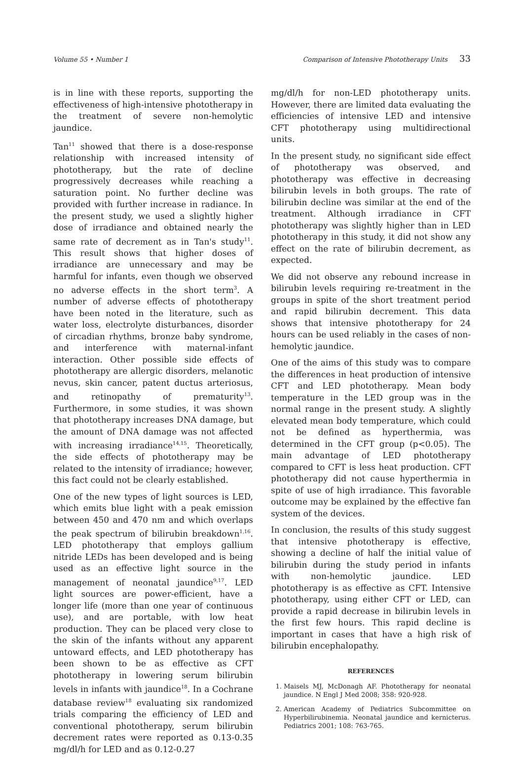Volume 55 • Number 1 Comparison of Intensive Phototherapy Units 33
is in line with these reports, supporting the effectiveness of high-intensive phototherapy in the treatment of severe non-hemolytic jaundice.
Tan<sup>11</sup> showed that there is a dose-response relationship with increased intensity of phototherapy, but the rate of decline progressively decreases while reaching a saturation point. No further decline was provided with further increase in radiance. In the present study, we used a slightly higher dose of irradiance and obtained nearly the same rate of decrement as in Tan's study<sup>11</sup>. This result shows that higher doses of irradiance are unnecessary and may be harmful for infants, even though we observed no adverse effects in the short term<sup>3</sup>. A number of adverse effects of phototherapy have been noted in the literature, such as water loss, electrolyte disturbances, disorder of circadian rhythms, bronze baby syndrome, and interference with maternal-infant interaction. Other possible side effects of phototherapy are allergic disorders, melanotic nevus, skin cancer, patent ductus arteriosus, and retinopathy of prematurity<sup>13</sup>. Furthermore, in some studies, it was shown that phototherapy increases DNA damage, but the amount of DNA damage was not affected with increasing irradiance<sup>14,15</sup>. Theoretically, the side effects of phototherapy may be related to the intensity of irradiance; however, this fact could not be clearly established.
One of the new types of light sources is LED, which emits blue light with a peak emission between 450 and 470 nm and which overlaps the peak spectrum of bilirubin breakdown<sup>1,16</sup>. LED phototherapy that employs gallium nitride LEDs has been developed and is being used as an effective light source in the management of neonatal jaundice<sup>9,17</sup>. LED light sources are power-efficient, have a longer life (more than one year of continuous use), and are portable, with low heat production. They can be placed very close to the skin of the infants without any apparent untoward effects, and LED phototherapy has been shown to be as effective as CFT phototherapy in lowering serum bilirubin levels in infants with jaundice<sup>18</sup>. In a Cochrane database review<sup>18</sup> evaluating six randomized trials comparing the efficiency of LED and conventional phototherapy, serum bilirubin decrement rates were reported as 0.13-0.35 mg/dl/h for LED and as 0.12-0.27
mg/dl/h for non-LED phototherapy units. However, there are limited data evaluating the efficiencies of intensive LED and intensive CFT phototherapy using multidirectional units.
In the present study, no significant side effect of phototherapy was observed, and phototherapy was effective in decreasing bilirubin levels in both groups. The rate of bilirubin decline was similar at the end of the treatment. Although irradiance in CFT phototherapy was slightly higher than in LED phototherapy in this study, it did not show any effect on the rate of bilirubin decrement, as expected.
We did not observe any rebound increase in bilirubin levels requiring re-treatment in the groups in spite of the short treatment period and rapid bilirubin decrement. This data shows that intensive phototherapy for 24 hours can be used reliably in the cases of non-hemolytic jaundice.
One of the aims of this study was to compare the differences in heat production of intensive CFT and LED phototherapy. Mean body temperature in the LED group was in the normal range in the present study. A slightly elevated mean body temperature, which could not be defined as hyperthermia, was determined in the CFT group (p<0.05). The main advantage of LED phototherapy compared to CFT is less heat production. CFT phototherapy did not cause hyperthermia in spite of use of high irradiance. This favorable outcome may be explained by the effective fan system of the devices.
In conclusion, the results of this study suggest that intensive phototherapy is effective, showing a decline of half the initial value of bilirubin during the study period in infants with non-hemolytic jaundice. LED phototherapy is as effective as CFT. Intensive phototherapy, using either CFT or LED, can provide a rapid decrease in bilirubin levels in the first few hours. This rapid decline is important in cases that have a high risk of bilirubin encephalopathy.
REFERENCES
1. Maisels MJ, McDonagh AF. Phototherapy for neonatal jaundice. N Engl J Med 2008; 358: 920-928.
2. American Academy of Pediatrics Subcommittee on Hyperbilirubinemia. Neonatal jaundice and kernicterus. Pediatrics 2001; 108: 763-765.